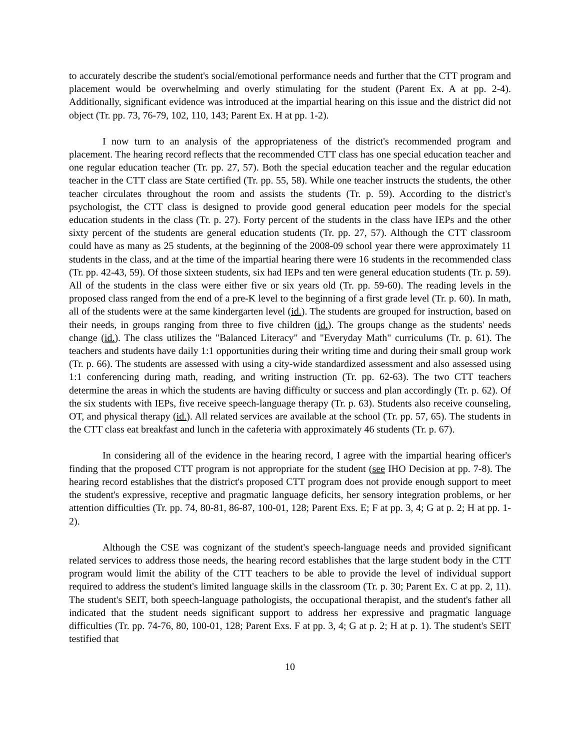to accurately describe the student's social/emotional performance needs and further that the CTT program and placement would be overwhelming and overly stimulating for the student (Parent Ex. A at pp. 2-4). Additionally, significant evidence was introduced at the impartial hearing on this issue and the district did not object (Tr. pp. 73, 76-79, 102, 110, 143; Parent Ex. H at pp. 1-2).
I now turn to an analysis of the appropriateness of the district's recommended program and placement. The hearing record reflects that the recommended CTT class has one special education teacher and one regular education teacher (Tr. pp. 27, 57). Both the special education teacher and the regular education teacher in the CTT class are State certified (Tr. pp. 55, 58). While one teacher instructs the students, the other teacher circulates throughout the room and assists the students (Tr. p. 59). According to the district's psychologist, the CTT class is designed to provide good general education peer models for the special education students in the class (Tr. p. 27). Forty percent of the students in the class have IEPs and the other sixty percent of the students are general education students (Tr. pp. 27, 57). Although the CTT classroom could have as many as 25 students, at the beginning of the 2008-09 school year there were approximately 11 students in the class, and at the time of the impartial hearing there were 16 students in the recommended class (Tr. pp. 42-43, 59). Of those sixteen students, six had IEPs and ten were general education students (Tr. p. 59). All of the students in the class were either five or six years old (Tr. pp. 59-60). The reading levels in the proposed class ranged from the end of a pre-K level to the beginning of a first grade level (Tr. p. 60). In math, all of the students were at the same kindergarten level (id.). The students are grouped for instruction, based on their needs, in groups ranging from three to five children (id.). The groups change as the students' needs change (id.). The class utilizes the "Balanced Literacy" and "Everyday Math" curriculums (Tr. p. 61). The teachers and students have daily 1:1 opportunities during their writing time and during their small group work (Tr. p. 66). The students are assessed with using a city-wide standardized assessment and also assessed using 1:1 conferencing during math, reading, and writing instruction (Tr. pp. 62-63). The two CTT teachers determine the areas in which the students are having difficulty or success and plan accordingly (Tr. p. 62). Of the six students with IEPs, five receive speech-language therapy (Tr. p. 63). Students also receive counseling, OT, and physical therapy (id.). All related services are available at the school (Tr. pp. 57, 65). The students in the CTT class eat breakfast and lunch in the cafeteria with approximately 46 students (Tr. p. 67).
In considering all of the evidence in the hearing record, I agree with the impartial hearing officer's finding that the proposed CTT program is not appropriate for the student (see IHO Decision at pp. 7-8). The hearing record establishes that the district's proposed CTT program does not provide enough support to meet the student's expressive, receptive and pragmatic language deficits, her sensory integration problems, or her attention difficulties (Tr. pp. 74, 80-81, 86-87, 100-01, 128; Parent Exs. E; F at pp. 3, 4; G at p. 2; H at pp. 1-2).
Although the CSE was cognizant of the student's speech-language needs and provided significant related services to address those needs, the hearing record establishes that the large student body in the CTT program would limit the ability of the CTT teachers to be able to provide the level of individual support required to address the student's limited language skills in the classroom (Tr. p. 30; Parent Ex. C at pp. 2, 11). The student's SEIT, both speech-language pathologists, the occupational therapist, and the student's father all indicated that the student needs significant support to address her expressive and pragmatic language difficulties (Tr. pp. 74-76, 80, 100-01, 128; Parent Exs. F at pp. 3, 4; G at p. 2; H at p. 1). The student's SEIT testified that
10